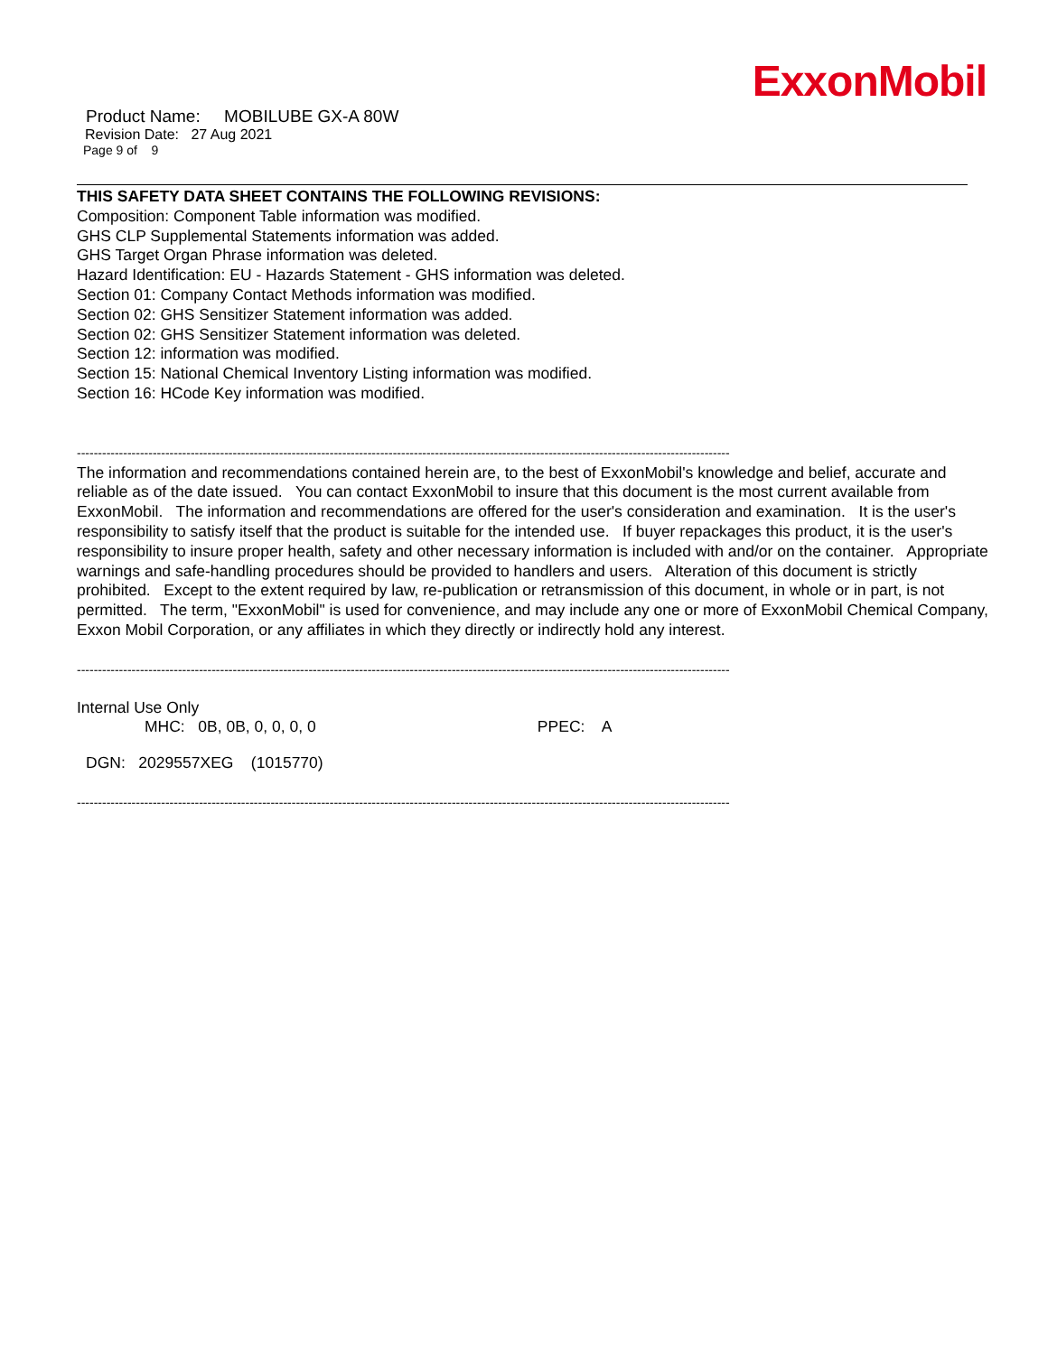ExxonMobil
Product Name: MOBILUBE GX-A 80W
Revision Date: 27 Aug 2021
Page 9 of 9
THIS SAFETY DATA SHEET CONTAINS THE FOLLOWING REVISIONS:
Composition: Component Table information was modified.
GHS CLP Supplemental Statements information was added.
GHS Target Organ Phrase information was deleted.
Hazard Identification: EU - Hazards Statement - GHS information was deleted.
Section 01: Company Contact Methods information was modified.
Section 02: GHS Sensitizer Statement information was added.
Section 02: GHS Sensitizer Statement information was deleted.
Section 12: information was modified.
Section 15: National Chemical Inventory Listing information was modified.
Section 16: HCode Key information was modified.
-----------------------------------------------------------------------------------------------------------------------------------------------------------
The information and recommendations contained herein are, to the best of ExxonMobil's knowledge and belief, accurate and reliable as of the date issued. You can contact ExxonMobil to insure that this document is the most current available from ExxonMobil. The information and recommendations are offered for the user's consideration and examination. It is the user's responsibility to satisfy itself that the product is suitable for the intended use. If buyer repackages this product, it is the user's responsibility to insure proper health, safety and other necessary information is included with and/or on the container. Appropriate warnings and safe-handling procedures should be provided to handlers and users. Alteration of this document is strictly prohibited. Except to the extent required by law, re-publication or retransmission of this document, in whole or in part, is not permitted. The term, "ExxonMobil" is used for convenience, and may include any one or more of ExxonMobil Chemical Company, Exxon Mobil Corporation, or any affiliates in which they directly or indirectly hold any interest.
-----------------------------------------------------------------------------------------------------------------------------------------------------------
Internal Use Only
MHC: 0B, 0B, 0, 0, 0, 0 PPEC: A
DGN: 2029557XEG (1015770)
-----------------------------------------------------------------------------------------------------------------------------------------------------------